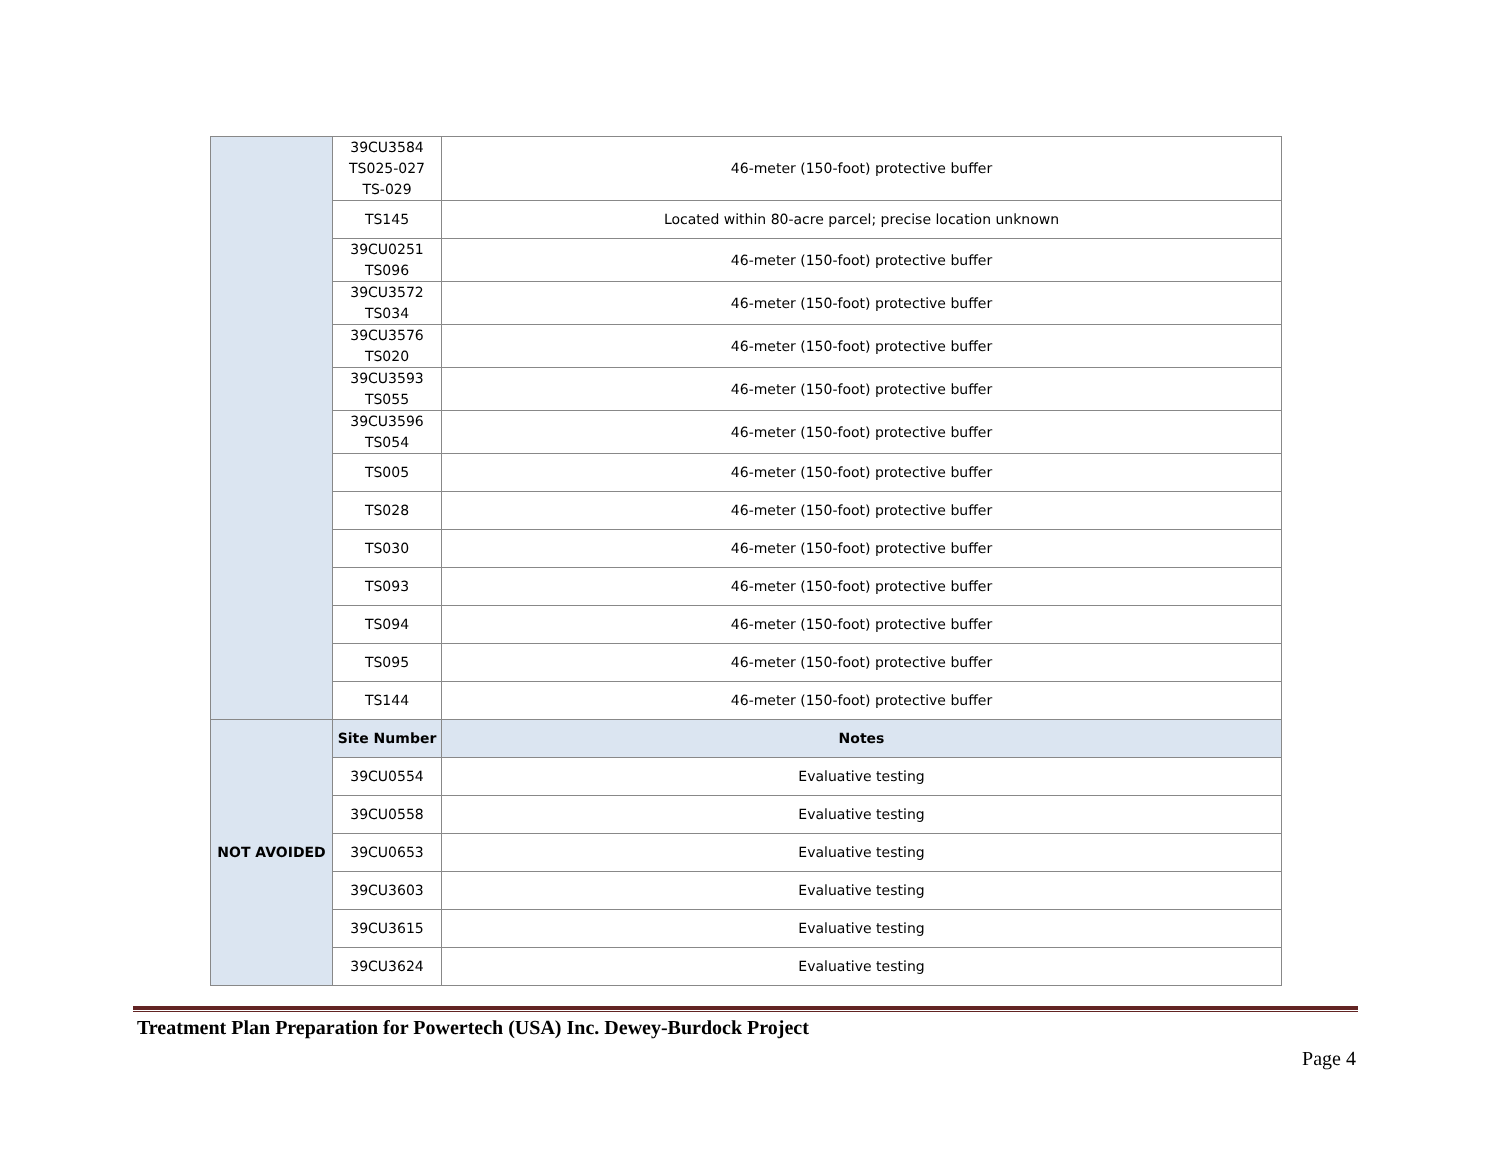| | 39CU3584 TS025-027 TS-029 | 46-meter (150-foot) protective buffer |
| | TS145 | Located within 80-acre parcel; precise location unknown |
| | 39CU0251 TS096 | 46-meter (150-foot) protective buffer |
| | 39CU3572 TS034 | 46-meter (150-foot) protective buffer |
| | 39CU3576 TS020 | 46-meter (150-foot) protective buffer |
| | 39CU3593 TS055 | 46-meter (150-foot) protective buffer |
| | 39CU3596 TS054 | 46-meter (150-foot) protective buffer |
| | TS005 | 46-meter (150-foot) protective buffer |
| | TS028 | 46-meter (150-foot) protective buffer |
| | TS030 | 46-meter (150-foot) protective buffer |
| | TS093 | 46-meter (150-foot) protective buffer |
| | TS094 | 46-meter (150-foot) protective buffer |
| | TS095 | 46-meter (150-foot) protective buffer |
| | TS144 | 46-meter (150-foot) protective buffer |
| NOT AVOIDED | Site Number | Notes |
| | 39CU0554 | Evaluative testing |
| | 39CU0558 | Evaluative testing |
| | 39CU0653 | Evaluative testing |
| | 39CU3603 | Evaluative testing |
| | 39CU3615 | Evaluative testing |
| | 39CU3624 | Evaluative testing |
Treatment Plan Preparation for Powertech (USA) Inc. Dewey-Burdock Project
Page 4